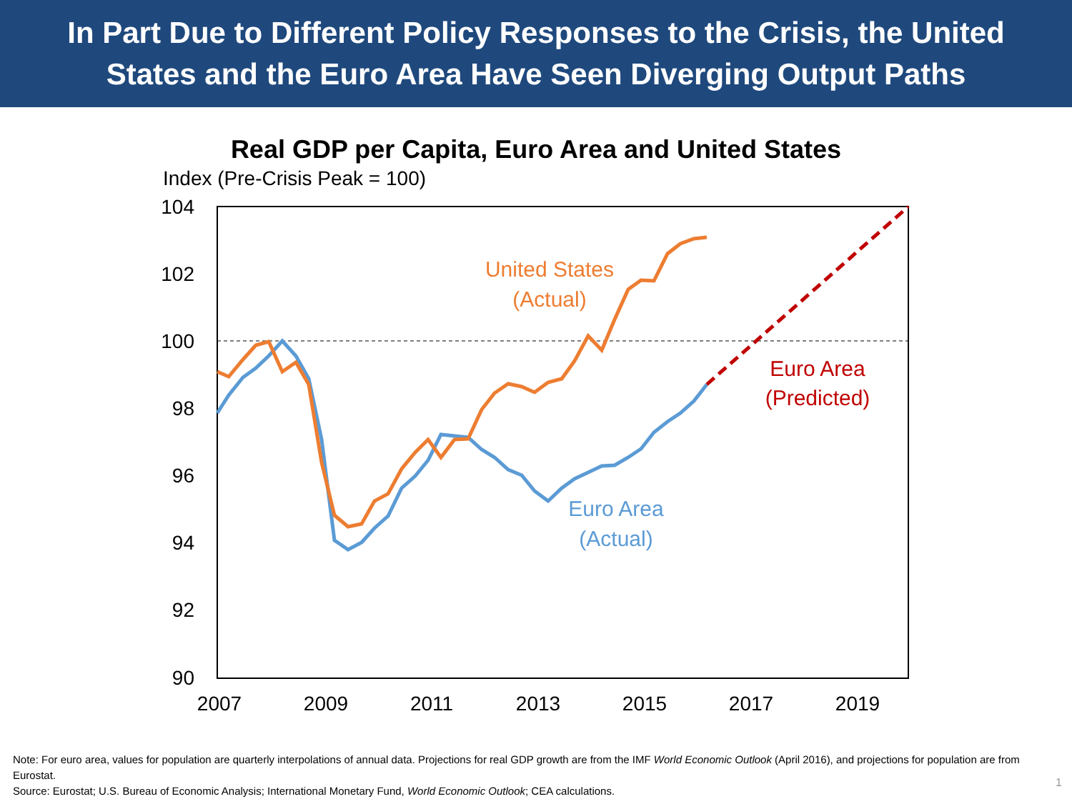In Part Due to Different Policy Responses to the Crisis, the United
States and the Euro Area Have Seen Diverging Output Paths
Real GDP per Capita, Euro Area and United States
Index (Pre-Crisis Peak = 100)
104
102
100
98
96
94
92
90
2007
2009
2011
2013
2015
2017
2019
United States
(Actual)
Euro Area
(Predicted)
Euro Area
(Actual)
Note: For euro area, values for population are quarterly interpolations of annual data. Projections for real GDP growth are from the IMF World Economic Outlook (April 2016), and projections for population are from Eurostat.
Source: Eurostat; U.S. Bureau of Economic Analysis; International Monetary Fund, World Economic Outlook; CEA calculations.
1